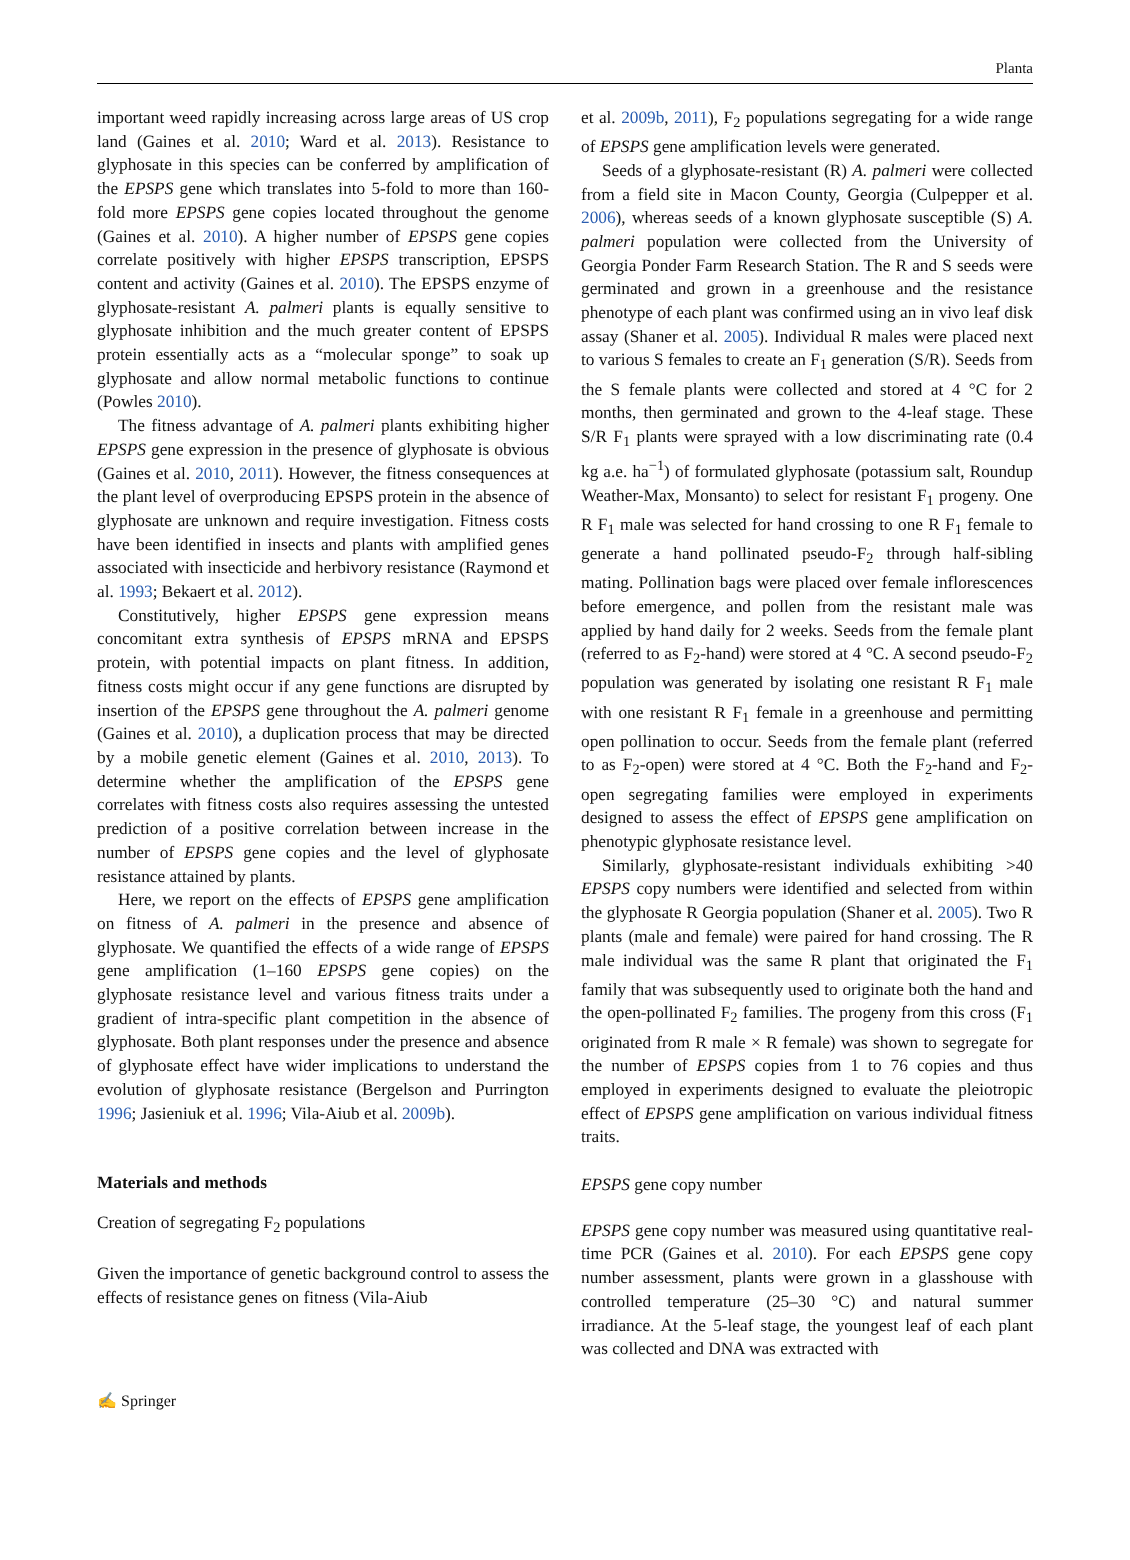Planta
important weed rapidly increasing across large areas of US crop land (Gaines et al. 2010; Ward et al. 2013). Resistance to glyphosate in this species can be conferred by amplification of the EPSPS gene which translates into 5-fold to more than 160-fold more EPSPS gene copies located throughout the genome (Gaines et al. 2010). A higher number of EPSPS gene copies correlate positively with higher EPSPS transcription, EPSPS content and activity (Gaines et al. 2010). The EPSPS enzyme of glyphosate-resistant A. palmeri plants is equally sensitive to glyphosate inhibition and the much greater content of EPSPS protein essentially acts as a “molecular sponge” to soak up glyphosate and allow normal metabolic functions to continue (Powles 2010).
The fitness advantage of A. palmeri plants exhibiting higher EPSPS gene expression in the presence of glyphosate is obvious (Gaines et al. 2010, 2011). However, the fitness consequences at the plant level of overproducing EPSPS protein in the absence of glyphosate are unknown and require investigation. Fitness costs have been identified in insects and plants with amplified genes associated with insecticide and herbivory resistance (Raymond et al. 1993; Bekaert et al. 2012).
Constitutively, higher EPSPS gene expression means concomitant extra synthesis of EPSPS mRNA and EPSPS protein, with potential impacts on plant fitness. In addition, fitness costs might occur if any gene functions are disrupted by insertion of the EPSPS gene throughout the A. palmeri genome (Gaines et al. 2010), a duplication process that may be directed by a mobile genetic element (Gaines et al. 2010, 2013). To determine whether the amplification of the EPSPS gene correlates with fitness costs also requires assessing the untested prediction of a positive correlation between increase in the number of EPSPS gene copies and the level of glyphosate resistance attained by plants.
Here, we report on the effects of EPSPS gene amplification on fitness of A. palmeri in the presence and absence of glyphosate. We quantified the effects of a wide range of EPSPS gene amplification (1–160 EPSPS gene copies) on the glyphosate resistance level and various fitness traits under a gradient of intra-specific plant competition in the absence of glyphosate. Both plant responses under the presence and absence of glyphosate effect have wider implications to understand the evolution of glyphosate resistance (Bergelson and Purrington 1996; Jasieniuk et al. 1996; Vila-Aiub et al. 2009b).
Materials and methods
Creation of segregating F<sub>2</sub> populations
Given the importance of genetic background control to assess the effects of resistance genes on fitness (Vila-Aiub
et al. 2009b, 2011), F<sub>2</sub> populations segregating for a wide range of EPSPS gene amplification levels were generated.
Seeds of a glyphosate-resistant (R) A. palmeri were collected from a field site in Macon County, Georgia (Culpepper et al. 2006), whereas seeds of a known glyphosate susceptible (S) A. palmeri population were collected from the University of Georgia Ponder Farm Research Station. The R and S seeds were germinated and grown in a greenhouse and the resistance phenotype of each plant was confirmed using an in vivo leaf disk assay (Shaner et al. 2005). Individual R males were placed next to various S females to create an F<sub>1</sub> generation (S/R). Seeds from the S female plants were collected and stored at 4 °C for 2 months, then germinated and grown to the 4-leaf stage. These S/R F<sub>1</sub> plants were sprayed with a low discriminating rate (0.4 kg a.e. ha<sup>−1</sup>) of formulated glyphosate (potassium salt, Roundup Weather-Max, Monsanto) to select for resistant F<sub>1</sub> progeny. One R F<sub>1</sub> male was selected for hand crossing to one R F<sub>1</sub> female to generate a hand pollinated pseudo-F<sub>2</sub> through half-sibling mating. Pollination bags were placed over female inflorescences before emergence, and pollen from the resistant male was applied by hand daily for 2 weeks. Seeds from the female plant (referred to as F<sub>2</sub>-hand) were stored at 4 °C. A second pseudo-F<sub>2</sub> population was generated by isolating one resistant R F<sub>1</sub> male with one resistant R F<sub>1</sub> female in a greenhouse and permitting open pollination to occur. Seeds from the female plant (referred to as F<sub>2</sub>-open) were stored at 4 °C. Both the F<sub>2</sub>-hand and F<sub>2</sub>-open segregating families were employed in experiments designed to assess the effect of EPSPS gene amplification on phenotypic glyphosate resistance level.
Similarly, glyphosate-resistant individuals exhibiting >40 EPSPS copy numbers were identified and selected from within the glyphosate R Georgia population (Shaner et al. 2005). Two R plants (male and female) were paired for hand crossing. The R male individual was the same R plant that originated the F<sub>1</sub> family that was subsequently used to originate both the hand and the open-pollinated F<sub>2</sub> families. The progeny from this cross (F<sub>1</sub> originated from R male × R female) was shown to segregate for the number of EPSPS copies from 1 to 76 copies and thus employed in experiments designed to evaluate the pleiotropic effect of EPSPS gene amplification on various individual fitness traits.
EPSPS gene copy number
EPSPS gene copy number was measured using quantitative real-time PCR (Gaines et al. 2010). For each EPSPS gene copy number assessment, plants were grown in a glasshouse with controlled temperature (25–30 °C) and natural summer irradiance. At the 5-leaf stage, the youngest leaf of each plant was collected and DNA was extracted with
✍ Springer